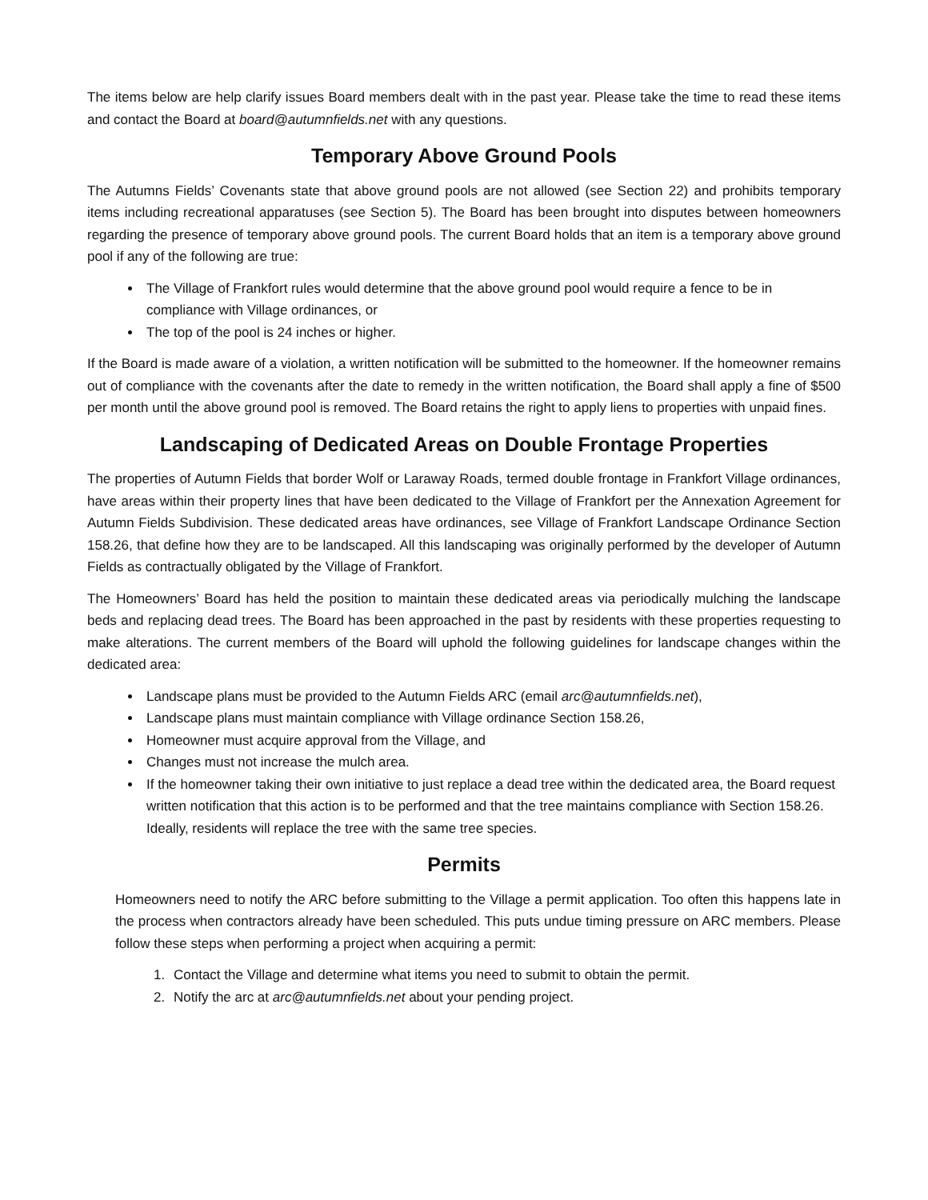The items below are help clarify issues Board members dealt with in the past year. Please take the time to read these items and contact the Board at board@autumnfields.net with any questions.
Temporary Above Ground Pools
The Autumns Fields’ Covenants state that above ground pools are not allowed (see Section 22) and prohibits temporary items including recreational apparatuses (see Section 5). The Board has been brought into disputes between homeowners regarding the presence of temporary above ground pools. The current Board holds that an item is a temporary above ground pool if any of the following are true:
The Village of Frankfort rules would determine that the above ground pool would require a fence to be in compliance with Village ordinances, or
The top of the pool is 24 inches or higher.
If the Board is made aware of a violation, a written notification will be submitted to the homeowner. If the homeowner remains out of compliance with the covenants after the date to remedy in the written notification, the Board shall apply a fine of $500 per month until the above ground pool is removed. The Board retains the right to apply liens to properties with unpaid fines.
Landscaping of Dedicated Areas on Double Frontage Properties
The properties of Autumn Fields that border Wolf or Laraway Roads, termed double frontage in Frankfort Village ordinances, have areas within their property lines that have been dedicated to the Village of Frankfort per the Annexation Agreement for Autumn Fields Subdivision. These dedicated areas have ordinances, see Village of Frankfort Landscape Ordinance Section 158.26, that define how they are to be landscaped. All this landscaping was originally performed by the developer of Autumn Fields as contractually obligated by the Village of Frankfort.
The Homeowners’ Board has held the position to maintain these dedicated areas via periodically mulching the landscape beds and replacing dead trees. The Board has been approached in the past by residents with these properties requesting to make alterations. The current members of the Board will uphold the following guidelines for landscape changes within the dedicated area:
Landscape plans must be provided to the Autumn Fields ARC (email arc@autumnfields.net),
Landscape plans must maintain compliance with Village ordinance Section 158.26,
Homeowner must acquire approval from the Village, and
Changes must not increase the mulch area.
If the homeowner taking their own initiative to just replace a dead tree within the dedicated area, the Board request written notification that this action is to be performed and that the tree maintains compliance with Section 158.26. Ideally, residents will replace the tree with the same tree species.
Permits
Homeowners need to notify the ARC before submitting to the Village a permit application. Too often this happens late in the process when contractors already have been scheduled. This puts undue timing pressure on ARC members. Please follow these steps when performing a project when acquiring a permit:
1. Contact the Village and determine what items you need to submit to obtain the permit.
2. Notify the arc at arc@autumnfields.net about your pending project.